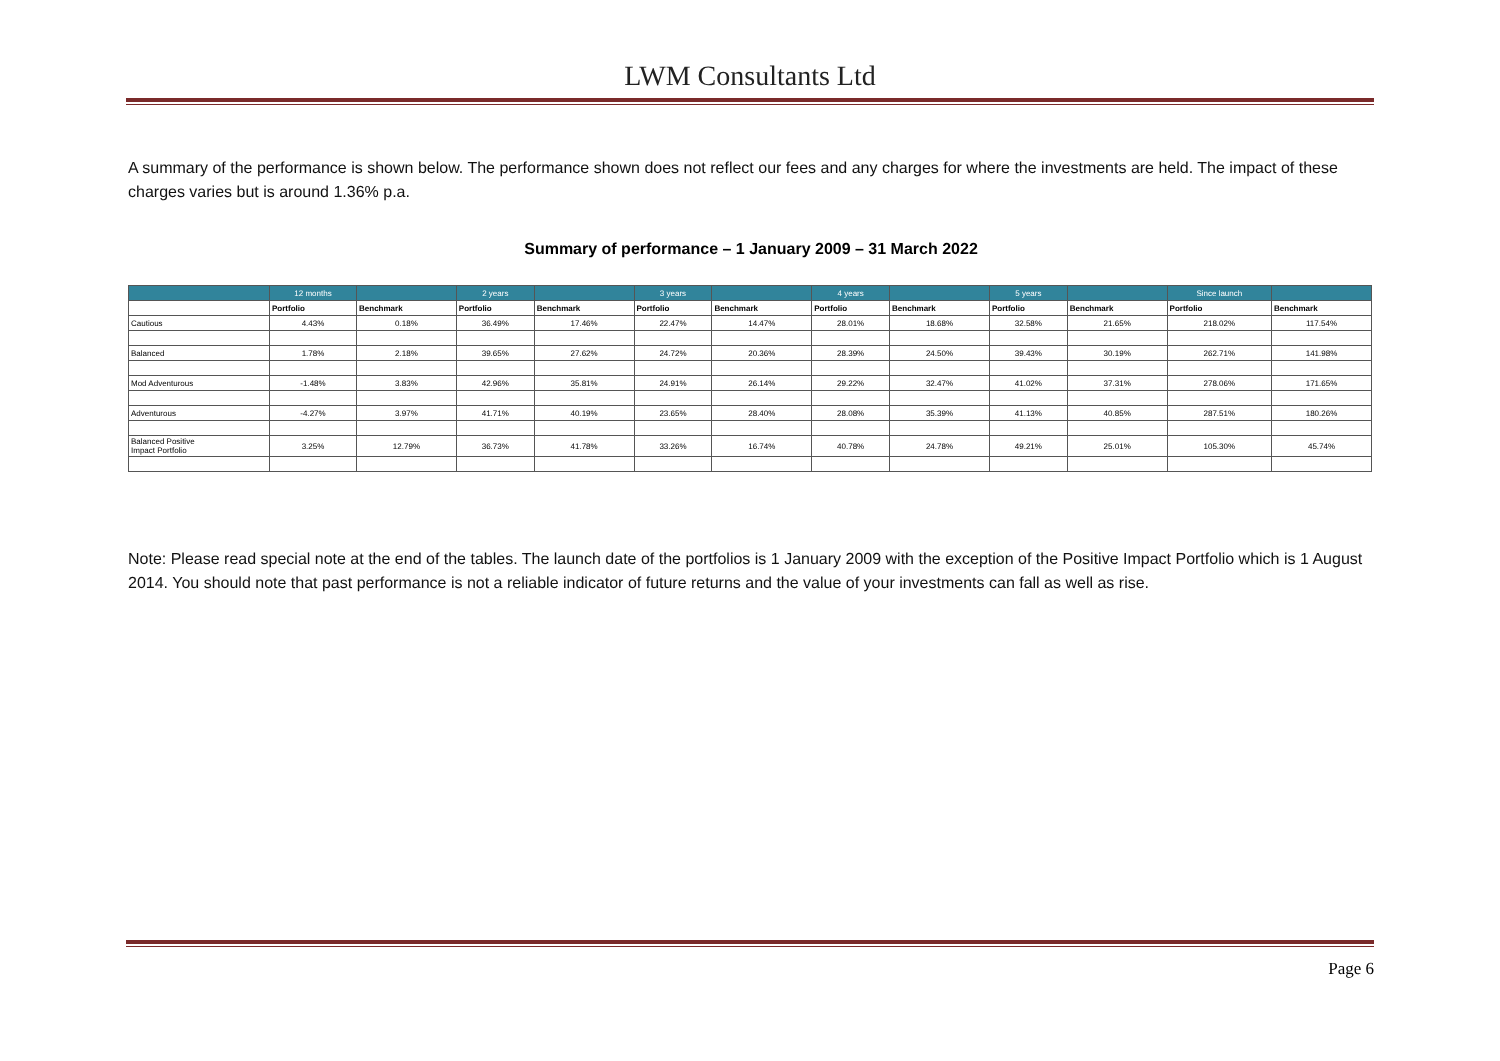LWM Consultants Ltd
A summary of the performance is shown below. The performance shown does not reflect our fees and any charges for where the investments are held. The impact of these charges varies but is around 1.36% p.a.
Summary of performance – 1 January 2009 – 31 March 2022
| | 12 months | | 2 years | | 3 years | | 4 years | | 5 years | | Since launch | |
| --- | --- | --- | --- | --- | --- | --- | --- | --- | --- | --- | --- | --- |
| | Portfolio | Benchmark | Portfolio | Benchmark | Portfolio | Benchmark | Portfolio | Benchmark | Portfolio | Benchmark | Portfolio | Benchmark |
| Cautious | 4.43% | 0.18% | 36.49% | 17.46% | 22.47% | 14.47% | 28.01% | 18.68% | 32.58% | 21.65% | 218.02% | 117.54% |
| Balanced | 1.78% | 2.18% | 39.65% | 27.62% | 24.72% | 20.36% | 28.39% | 24.50% | 39.43% | 30.19% | 262.71% | 141.98% |
| Mod Adventurous | -1.48% | 3.83% | 42.96% | 35.81% | 24.91% | 26.14% | 29.22% | 32.47% | 41.02% | 37.31% | 278.06% | 171.65% |
| Adventurous | -4.27% | 3.97% | 41.71% | 40.19% | 23.65% | 28.40% | 28.08% | 35.39% | 41.13% | 40.85% | 287.51% | 180.26% |
| Balanced Positive Impact Portfolio | 3.25% | 12.79% | 36.73% | 41.78% | 33.26% | 16.74% | 40.78% | 24.78% | 49.21% | 25.01% | 105.30% | 45.74% |
Note: Please read special note at the end of the tables. The launch date of the portfolios is 1 January 2009 with the exception of the Positive Impact Portfolio which is 1 August 2014. You should note that past performance is not a reliable indicator of future returns and the value of your investments can fall as well as rise.
Page 6